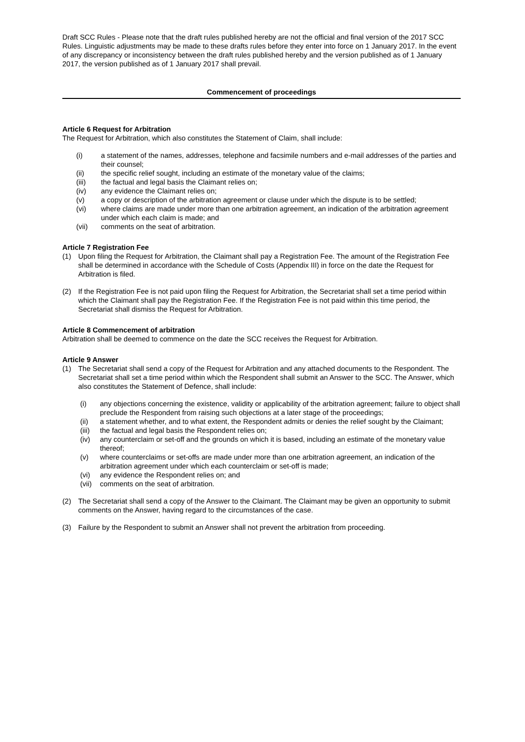Draft SCC Rules - Please note that the draft rules published hereby are not the official and final version of the 2017 SCC Rules. Linguistic adjustments may be made to these drafts rules before they enter into force on 1 January 2017. In the event of any discrepancy or inconsistency between the draft rules published hereby and the version published as of 1 January 2017, the version published as of 1 January 2017 shall prevail.
Commencement of proceedings
Article 6 Request for Arbitration
The Request for Arbitration, which also constitutes the Statement of Claim, shall include:
(i) a statement of the names, addresses, telephone and facsimile numbers and e-mail addresses of the parties and their counsel;
(ii) the specific relief sought, including an estimate of the monetary value of the claims;
(iii) the factual and legal basis the Claimant relies on;
(iv) any evidence the Claimant relies on;
(v) a copy or description of the arbitration agreement or clause under which the dispute is to be settled;
(vi) where claims are made under more than one arbitration agreement, an indication of the arbitration agreement under which each claim is made; and
(vii) comments on the seat of arbitration.
Article 7 Registration Fee
(1) Upon filing the Request for Arbitration, the Claimant shall pay a Registration Fee. The amount of the Registration Fee shall be determined in accordance with the Schedule of Costs (Appendix III) in force on the date the Request for Arbitration is filed.
(2) If the Registration Fee is not paid upon filing the Request for Arbitration, the Secretariat shall set a time period within which the Claimant shall pay the Registration Fee. If the Registration Fee is not paid within this time period, the Secretariat shall dismiss the Request for Arbitration.
Article 8 Commencement of arbitration
Arbitration shall be deemed to commence on the date the SCC receives the Request for Arbitration.
Article 9 Answer
(1) The Secretariat shall send a copy of the Request for Arbitration and any attached documents to the Respondent. The Secretariat shall set a time period within which the Respondent shall submit an Answer to the SCC. The Answer, which also constitutes the Statement of Defence, shall include:
(i) any objections concerning the existence, validity or applicability of the arbitration agreement; failure to object shall preclude the Respondent from raising such objections at a later stage of the proceedings;
(ii) a statement whether, and to what extent, the Respondent admits or denies the relief sought by the Claimant;
(iii) the factual and legal basis the Respondent relies on;
(iv) any counterclaim or set-off and the grounds on which it is based, including an estimate of the monetary value thereof;
(v) where counterclaims or set-offs are made under more than one arbitration agreement, an indication of the arbitration agreement under which each counterclaim or set-off is made;
(vi) any evidence the Respondent relies on; and
(vii) comments on the seat of arbitration.
(2) The Secretariat shall send a copy of the Answer to the Claimant. The Claimant may be given an opportunity to submit comments on the Answer, having regard to the circumstances of the case.
(3) Failure by the Respondent to submit an Answer shall not prevent the arbitration from proceeding.